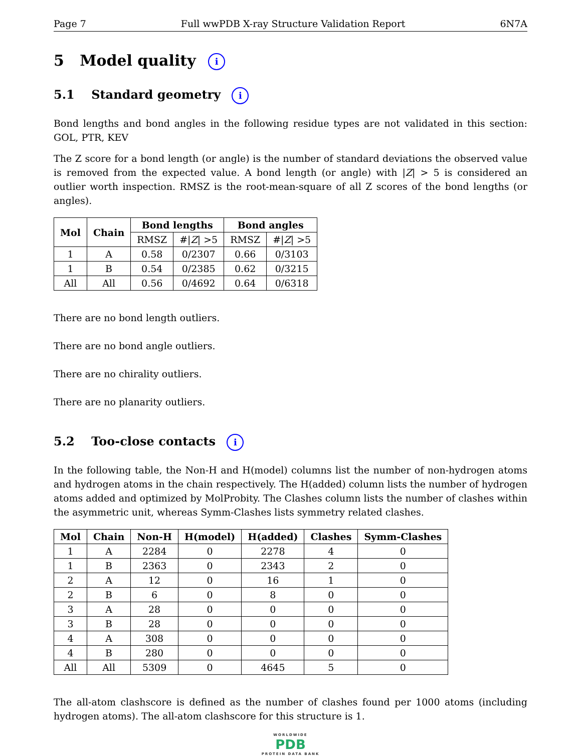Page 7 Full wwPDB X-ray Structure Validation Report 6N7A
5 Model quality i
5.1 Standard geometry i
Bond lengths and bond angles in the following residue types are not validated in this section: GOL, PTR, KEV
The Z score for a bond length (or angle) is the number of standard deviations the observed value is removed from the expected value. A bond length (or angle) with |Z| > 5 is considered an outlier worth inspection. RMSZ is the root-mean-square of all Z scores of the bond lengths (or angles).
| Mol | Chain | Bond lengths | | Bond angles | |
| --- | --- | --- | --- | --- | --- |
| | | RMSZ | #/ Z / >5 | RMSZ | #/ Z / >5 |
| 1 | A | 0.58 | 0/2307 | 0.66 | 0/3103 |
| 1 | B | 0.54 | 0/2385 | 0.62 | 0/3215 |
| All | All | 0.56 | 0/4692 | 0.64 | 0/6318 |
There are no bond length outliers.
There are no bond angle outliers.
There are no chirality outliers.
There are no planarity outliers.
5.2 Too-close contacts i
In the following table, the Non-H and H(model) columns list the number of non-hydrogen atoms and hydrogen atoms in the chain respectively. The H(added) column lists the number of hydrogen atoms added and optimized by MolProbity. The Clashes column lists the number of clashes within the asymmetric unit, whereas Symm-Clashes lists symmetry related clashes.
| Mol | Chain | Non-H | H(model) | H(added) | Clashes | Symm-Clashes |
| --- | --- | --- | --- | --- | --- | --- |
| 1 | A | 2284 | 0 | 2278 | 4 | 0 |
| 1 | B | 2363 | 0 | 2343 | 2 | 0 |
| 2 | A | 12 | 0 | 16 | 1 | 0 |
| 2 | B | 6 | 0 | 8 | 0 | 0 |
| 3 | A | 28 | 0 | 0 | 0 | 0 |
| 3 | B | 28 | 0 | 0 | 0 | 0 |
| 4 | A | 308 | 0 | 0 | 0 | 0 |
| 4 | B | 280 | 0 | 0 | 0 | 0 |
| All | All | 5309 | 0 | 4645 | 5 | 0 |
The all-atom clashscore is defined as the number of clashes found per 1000 atoms (including hydrogen atoms). The all-atom clashscore for this structure is 1.
WORLDWIDE
PDB
PROTEIN DATA BANK